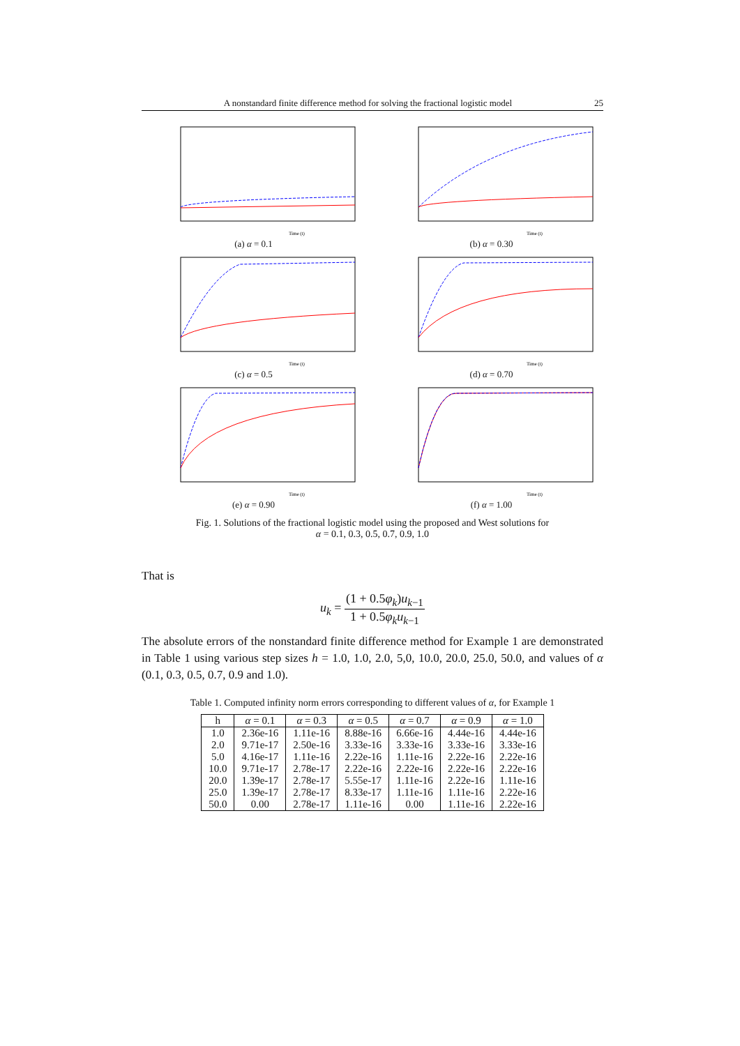A nonstandard finite difference method for solving the fractional logistic model 25
Time (t)
(a) α = 0.1
Time (t)
(b) α = 0.30
Time (t)
(c) α = 0.5
Time (t)
(d) α = 0.70
Time (t)
(e) α = 0.90
Time (t)
(f) α = 1.00
Fig. 1. Solutions of the fractional logistic model using the proposed and West solutions for
α = 0.1, 0.3, 0.5, 0.7, 0.9, 1.0
That is
u<sub>k</sub> = (1 + 0.5φ<sub>k</sub>)u<sub>k−1</sub> 1 + 0.5φ<sub>k</sub>u<sub>k−1</sub>
The absolute errors of the nonstandard finite difference method for Example 1 are demonstrated in Table 1 using various step sizes h = 1.0, 1.0, 2.0, 5,0, 10.0, 20.0, 25.0, 50.0, and values of α (0.1, 0.3, 0.5, 0.7, 0.9 and 1.0).
Table 1. Computed infinity norm errors corresponding to different values of α, for Example 1
| h | α = 0.1 | α = 0.3 | α = 0.5 | α = 0.7 | α = 0.9 | α = 1.0 |
| --- | --- | --- | --- | --- | --- | --- |
| 1.0 | 2.36e-16 | 1.11e-16 | 8.88e-16 | 6.66e-16 | 4.44e-16 | 4.44e-16 |
| 2.0 | 9.71e-17 | 2.50e-16 | 3.33e-16 | 3.33e-16 | 3.33e-16 | 3.33e-16 |
| 5.0 | 4.16e-17 | 1.11e-16 | 2.22e-16 | 1.11e-16 | 2.22e-16 | 2.22e-16 |
| 10.0 | 9.71e-17 | 2.78e-17 | 2.22e-16 | 2.22e-16 | 2.22e-16 | 2.22e-16 |
| 20.0 | 1.39e-17 | 2.78e-17 | 5.55e-17 | 1.11e-16 | 2.22e-16 | 1.11e-16 |
| 25.0 | 1.39e-17 | 2.78e-17 | 8.33e-17 | 1.11e-16 | 1.11e-16 | 2.22e-16 |
| 50.0 | 0.00 | 2.78e-17 | 1.11e-16 | 0.00 | 1.11e-16 | 2.22e-16 |